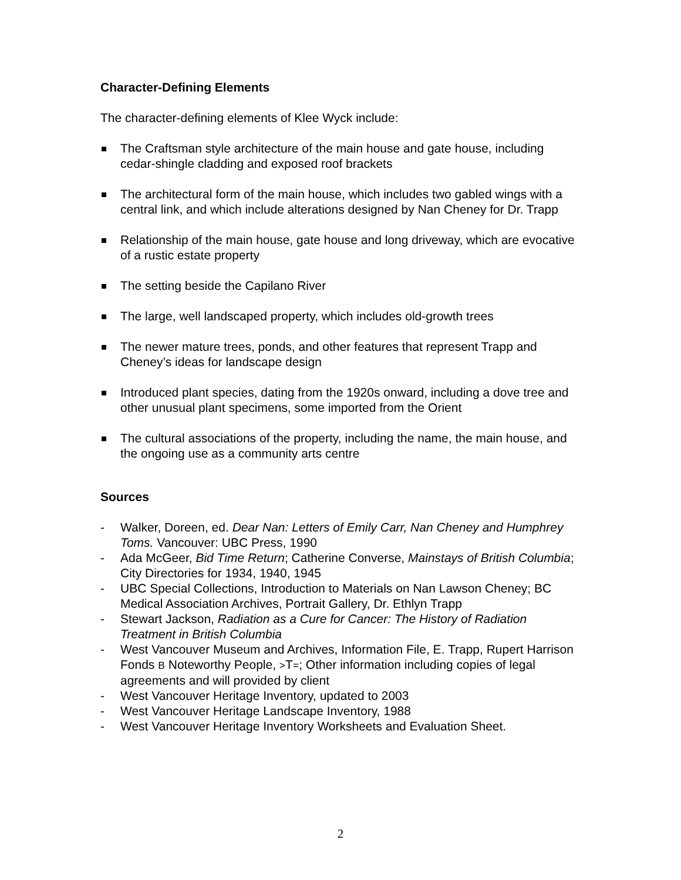Character-Defining Elements
The character-defining elements of Klee Wyck include:
The Craftsman style architecture of the main house and gate house, including cedar-shingle cladding and exposed roof brackets
The architectural form of the main house, which includes two gabled wings with a central link, and which include alterations designed by Nan Cheney for Dr. Trapp
Relationship of the main house, gate house and long driveway, which are evocative of a rustic estate property
The setting beside the Capilano River
The large, well landscaped property, which includes old-growth trees
The newer mature trees, ponds, and other features that represent Trapp and Cheney’s ideas for landscape design
Introduced plant species, dating from the 1920s onward, including a dove tree and other unusual plant specimens, some imported from the Orient
The cultural associations of the property, including the name, the main house, and the ongoing use as a community arts centre
Sources
- Walker, Doreen, ed. Dear Nan: Letters of Emily Carr, Nan Cheney and Humphrey Toms. Vancouver: UBC Press, 1990
- Ada McGeer, Bid Time Return; Catherine Converse, Mainstays of British Columbia; City Directories for 1934, 1940, 1945
- UBC Special Collections, Introduction to Materials on Nan Lawson Cheney; BC Medical Association Archives, Portrait Gallery, Dr. Ethlyn Trapp
- Stewart Jackson, Radiation as a Cure for Cancer: The History of Radiation Treatment in British Columbia
- West Vancouver Museum and Archives, Information File, E. Trapp, Rupert Harrison Fonds B Noteworthy People, >T=; Other information including copies of legal agreements and will provided by client
- West Vancouver Heritage Inventory, updated to 2003
- West Vancouver Heritage Landscape Inventory, 1988
- West Vancouver Heritage Inventory Worksheets and Evaluation Sheet.
2